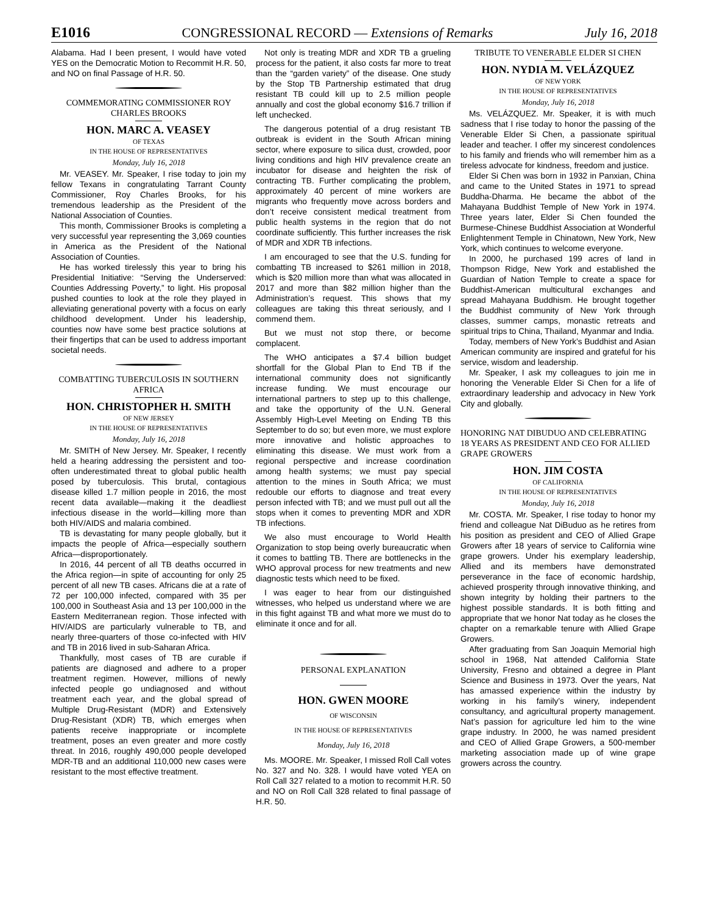E1016 CONGRESSIONAL RECORD — Extensions of Remarks July 16, 2018
Alabama. Had I been present, I would have voted YES on the Democratic Motion to Recommit H.R. 50, and NO on final Passage of H.R. 50.
COMMEMORATING COMMISSIONER ROY CHARLES BROOKS
HON. MARC A. VEASEY
OF TEXAS
IN THE HOUSE OF REPRESENTATIVES
Monday, July 16, 2018
Mr. VEASEY. Mr. Speaker, I rise today to join my fellow Texans in congratulating Tarrant County Commissioner, Roy Charles Brooks, for his tremendous leadership as the President of the National Association of Counties.
This month, Commissioner Brooks is completing a very successful year representing the 3,069 counties in America as the President of the National Association of Counties.
He has worked tirelessly this year to bring his Presidential Initiative: “Serving the Underserved: Counties Addressing Poverty,” to light. His proposal pushed counties to look at the role they played in alleviating generational poverty with a focus on early childhood development. Under his leadership, counties now have some best practice solutions at their fingertips that can be used to address important societal needs.
COMBATTING TUBERCULOSIS IN SOUTHERN AFRICA
HON. CHRISTOPHER H. SMITH
OF NEW JERSEY
IN THE HOUSE OF REPRESENTATIVES
Monday, July 16, 2018
Mr. SMITH of New Jersey. Mr. Speaker, I recently held a hearing addressing the persistent and too-often underestimated threat to global public health posed by tuberculosis. This brutal, contagious disease killed 1.7 million people in 2016, the most recent data available—making it the deadliest infectious disease in the world—killing more than both HIV/AIDS and malaria combined.
TB is devastating for many people globally, but it impacts the people of Africa—especially southern Africa—disproportionately.
In 2016, 44 percent of all TB deaths occurred in the Africa region—in spite of accounting for only 25 percent of all new TB cases. Africans die at a rate of 72 per 100,000 infected, compared with 35 per 100,000 in Southeast Asia and 13 per 100,000 in the Eastern Mediterranean region. Those infected with HIV/AIDS are particularly vulnerable to TB, and nearly three-quarters of those co-infected with HIV and TB in 2016 lived in sub-Saharan Africa.
Thankfully, most cases of TB are curable if patients are diagnosed and adhere to a proper treatment regimen. However, millions of newly infected people go undiagnosed and without treatment each year, and the global spread of Multiple Drug-Resistant (MDR) and Extensively Drug-Resistant (XDR) TB, which emerges when patients receive inappropriate or incomplete treatment, poses an even greater and more costly threat. In 2016, roughly 490,000 people developed MDR-TB and an additional 110,000 new cases were resistant to the most effective treatment.
Not only is treating MDR and XDR TB a grueling process for the patient, it also costs far more to treat than the “garden variety” of the disease. One study by the Stop TB Partnership estimated that drug resistant TB could kill up to 2.5 million people annually and cost the global economy $16.7 trillion if left unchecked.
The dangerous potential of a drug resistant TB outbreak is evident in the South African mining sector, where exposure to silica dust, crowded, poor living conditions and high HIV prevalence create an incubator for disease and heighten the risk of contracting TB. Further complicating the problem, approximately 40 percent of mine workers are migrants who frequently move across borders and don’t receive consistent medical treatment from public health systems in the region that do not coordinate sufficiently. This further increases the risk of MDR and XDR TB infections.
I am encouraged to see that the U.S. funding for combatting TB increased to $261 million in 2018, which is $20 million more than what was allocated in 2017 and more than $82 million higher than the Administration’s request. This shows that my colleagues are taking this threat seriously, and I commend them.
But we must not stop there, or become complacent.
The WHO anticipates a $7.4 billion budget shortfall for the Global Plan to End TB if the international community does not significantly increase funding. We must encourage our international partners to step up to this challenge, and take the opportunity of the U.N. General Assembly High-Level Meeting on Ending TB this September to do so; but even more, we must explore more innovative and holistic approaches to eliminating this disease. We must work from a regional perspective and increase coordination among health systems; we must pay special attention to the mines in South Africa; we must redouble our efforts to diagnose and treat every person infected with TB; and we must pull out all the stops when it comes to preventing MDR and XDR TB infections.
We also must encourage to World Health Organization to stop being overly bureaucratic when it comes to battling TB. There are bottlenecks in the WHO approval process for new treatments and new diagnostic tests which need to be fixed.
I was eager to hear from our distinguished witnesses, who helped us understand where we are in this fight against TB and what more we must do to eliminate it once and for all.
PERSONAL EXPLANATION
HON. GWEN MOORE
OF WISCONSIN
IN THE HOUSE OF REPRESENTATIVES
Monday, July 16, 2018
Ms. MOORE. Mr. Speaker, I missed Roll Call votes No. 327 and No. 328. I would have voted YEA on Roll Call 327 related to a motion to recommit H.R. 50 and NO on Roll Call 328 related to final passage of H.R. 50.
TRIBUTE TO VENERABLE ELDER SI CHEN
HON. NYDIA M. VELÁZQUEZ
OF NEW YORK
IN THE HOUSE OF REPRESENTATIVES
Monday, July 16, 2018
Ms. VELÁZQUEZ. Mr. Speaker, it is with much sadness that I rise today to honor the passing of the Venerable Elder Si Chen, a passionate spiritual leader and teacher. I offer my sincerest condolences to his family and friends who will remember him as a tireless advocate for kindness, freedom and justice.
Elder Si Chen was born in 1932 in Panxian, China and came to the United States in 1971 to spread Buddha-Dharma. He became the abbot of the Mahayana Buddhist Temple of New York in 1974. Three years later, Elder Si Chen founded the Burmese-Chinese Buddhist Association at Wonderful Enlightenment Temple in Chinatown, New York, New York, which continues to welcome everyone.
In 2000, he purchased 199 acres of land in Thompson Ridge, New York and established the Guardian of Nation Temple to create a space for Buddhist-American multicultural exchanges and spread Mahayana Buddhism. He brought together the Buddhist community of New York through classes, summer camps, monastic retreats and spiritual trips to China, Thailand, Myanmar and India.
Today, members of New York’s Buddhist and Asian American community are inspired and grateful for his service, wisdom and leadership.
Mr. Speaker, I ask my colleagues to join me in honoring the Venerable Elder Si Chen for a life of extraordinary leadership and advocacy in New York City and globally.
HONORING NAT DIBUDUO AND CELEBRATING 18 YEARS AS PRESIDENT AND CEO FOR ALLIED GRAPE GROWERS
HON. JIM COSTA
OF CALIFORNIA
IN THE HOUSE OF REPRESENTATIVES
Monday, July 16, 2018
Mr. COSTA. Mr. Speaker, I rise today to honor my friend and colleague Nat DiBuduo as he retires from his position as president and CEO of Allied Grape Growers after 18 years of service to California wine grape growers. Under his exemplary leadership, Allied and its members have demonstrated perseverance in the face of economic hardship, achieved prosperity through innovative thinking, and shown integrity by holding their partners to the highest possible standards. It is both fitting and appropriate that we honor Nat today as he closes the chapter on a remarkable tenure with Allied Grape Growers.
After graduating from San Joaquin Memorial high school in 1968, Nat attended California State University, Fresno and obtained a degree in Plant Science and Business in 1973. Over the years, Nat has amassed experience within the industry by working in his family’s winery, independent consultancy, and agricultural property management. Nat’s passion for agriculture led him to the wine grape industry. In 2000, he was named president and CEO of Allied Grape Growers, a 500-member marketing association made up of wine grape growers across the country.